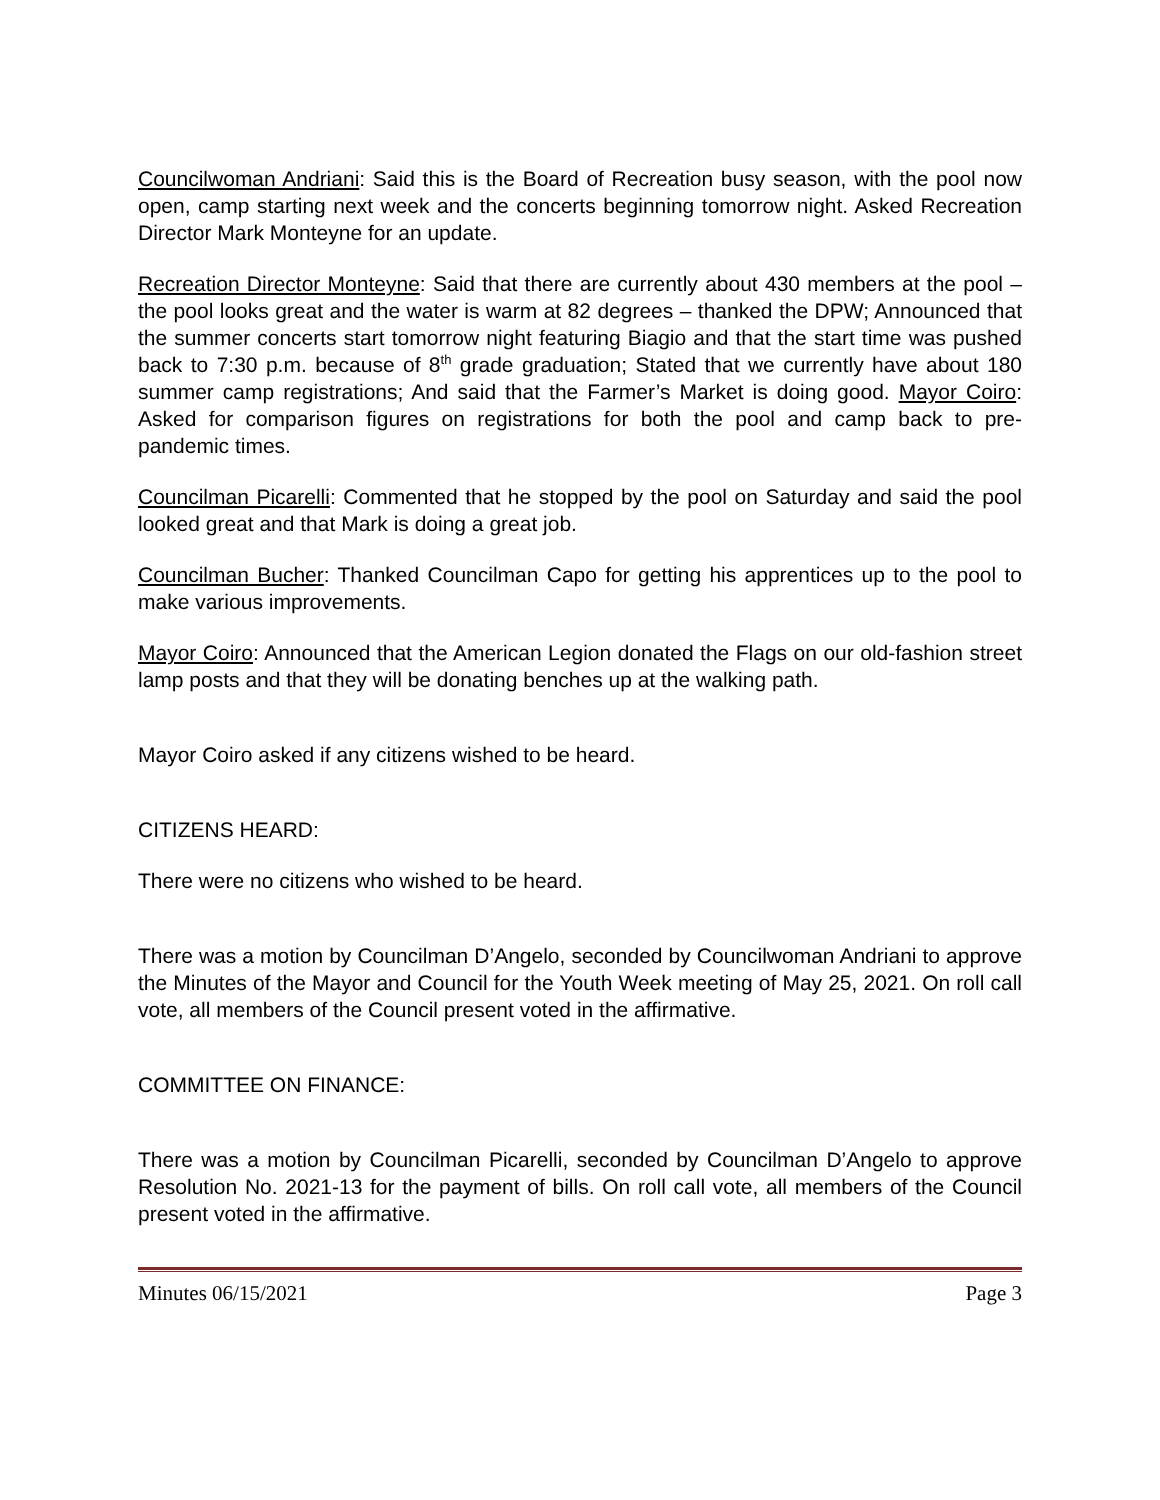Councilwoman Andriani: Said this is the Board of Recreation busy season, with the pool now open, camp starting next week and the concerts beginning tomorrow night. Asked Recreation Director Mark Monteyne for an update.
Recreation Director Monteyne: Said that there are currently about 430 members at the pool – the pool looks great and the water is warm at 82 degrees – thanked the DPW; Announced that the summer concerts start tomorrow night featuring Biagio and that the start time was pushed back to 7:30 p.m. because of 8<sup>th</sup> grade graduation; Stated that we currently have about 180 summer camp registrations; And said that the Farmer’s Market is doing good. Mayor Coiro: Asked for comparison figures on registrations for both the pool and camp back to pre-pandemic times.
Councilman Picarelli: Commented that he stopped by the pool on Saturday and said the pool looked great and that Mark is doing a great job.
Councilman Bucher: Thanked Councilman Capo for getting his apprentices up to the pool to make various improvements.
Mayor Coiro: Announced that the American Legion donated the Flags on our old-fashion street lamp posts and that they will be donating benches up at the walking path.
Mayor Coiro asked if any citizens wished to be heard.
CITIZENS HEARD:
There were no citizens who wished to be heard.
There was a motion by Councilman D’Angelo, seconded by Councilwoman Andriani to approve the Minutes of the Mayor and Council for the Youth Week meeting of May 25, 2021. On roll call vote, all members of the Council present voted in the affirmative.
COMMITTEE ON FINANCE:
There was a motion by Councilman Picarelli, seconded by Councilman D’Angelo to approve Resolution No. 2021-13 for the payment of bills. On roll call vote, all members of the Council present voted in the affirmative.
Minutes 06/15/2021 Page 3